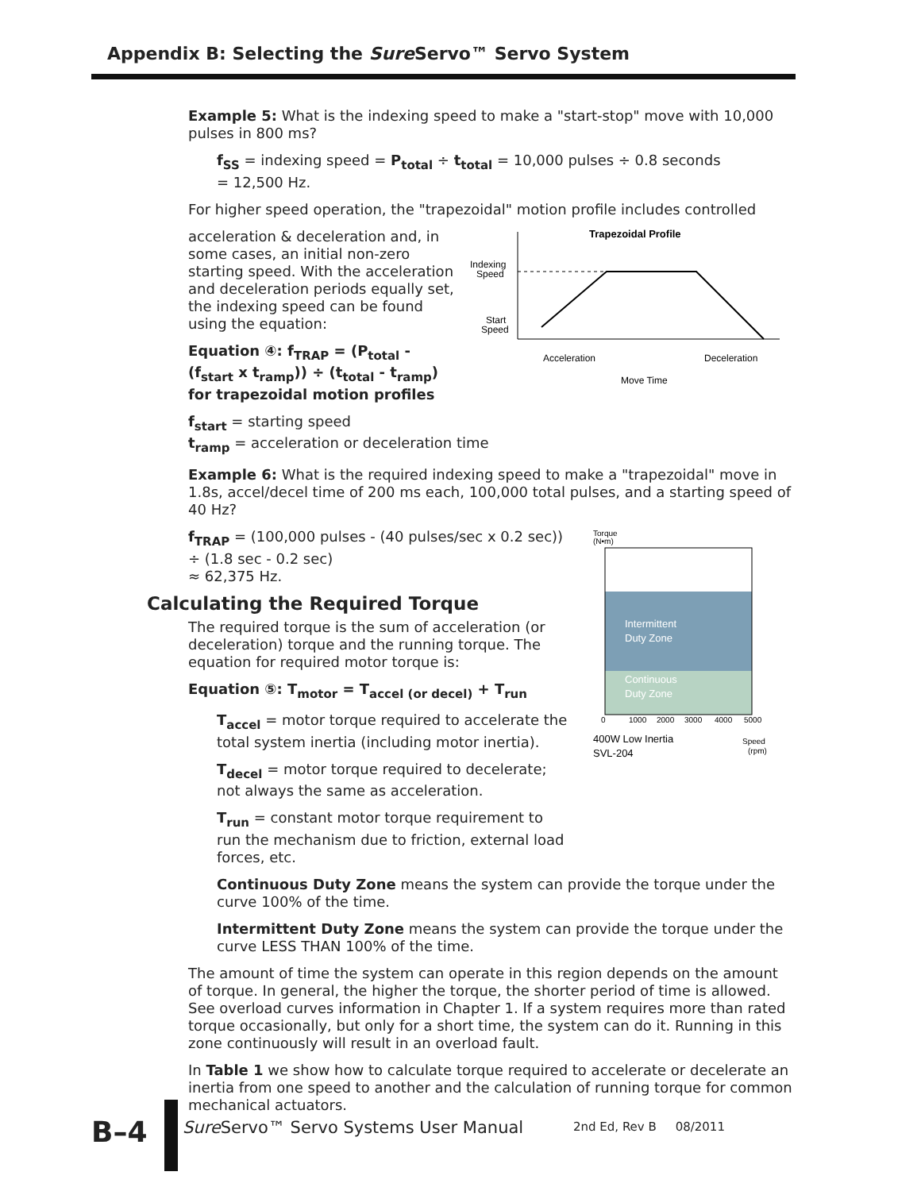Appendix B: Selecting the Sure Servo™ Servo System
Example 5: What is the indexing speed to make a "start-stop" move with 10,000 pulses in 800 ms?
f<sub>SS</sub> = indexing speed = P<sub>total</sub> ÷ t<sub>total</sub> = 10,000 pulses ÷ 0.8 seconds
= 12,500 Hz.
For higher speed operation, the "trapezoidal" motion profile includes controlled
acceleration & deceleration and, in some cases, an initial non-zero starting speed. With the acceleration and deceleration periods equally set, the indexing speed can be found using the equation:
Equation ④: f<sub>TRAP</sub> = (P<sub>total</sub> - (f<sub>start</sub> x t<sub>ramp</sub>)) ÷ (t<sub>total</sub> - t<sub>ramp</sub>) for trapezoidal motion profiles
Trapezoidal Profile
Indexing
Speed
Start
Speed
Acceleration
Deceleration
Move Time
f<sub>start</sub> = starting speed
t<sub>ramp</sub> = acceleration or deceleration time
Example 6: What is the required indexing speed to make a "trapezoidal" move in 1.8s, accel/decel time of 200 ms each, 100,000 total pulses, and a starting speed of 40 Hz?
f<sub>TRAP</sub> = (100,000 pulses - (40 pulses/sec x 0.2 sec)) ÷ (1.8 sec - 0.2 sec)
≈ 62,375 Hz.
Calculating the Required Torque
The required torque is the sum of acceleration (or deceleration) torque and the running torque. The equation for required motor torque is:
Equation ⑤: T<sub>motor</sub> = T<sub>accel (or decel)</sub> + T<sub>run</sub>
T<sub>accel</sub> = motor torque required to accelerate the total system inertia (including motor inertia).
T<sub>decel</sub> = motor torque required to decelerate; not always the same as acceleration.
T<sub>run</sub> = constant motor torque requirement to run the mechanism due to friction, external load forces, etc.
Torque
(N•m)
Intermittent
Duty Zone
Continuous
Duty Zone
0
1000
2000
3000
4000
5000
400W Low Inertia
SVL-204
Speed
(rpm)
Continuous Duty Zone means the system can provide the torque under the curve 100% of the time.
Intermittent Duty Zone means the system can provide the torque under the curve LESS THAN 100% of the time.
The amount of time the system can operate in this region depends on the amount of torque. In general, the higher the torque, the shorter period of time is allowed. See overload curves information in Chapter 1. If a system requires more than rated torque occasionally, but only for a short time, the system can do it. Running in this zone continuously will result in an overload fault.
In Table 1 we show how to calculate torque required to accelerate or decelerate an inertia from one speed to another and the calculation of running torque for common mechanical actuators.
B–4
Sure Servo™ Servo Systems User Manual
2nd Ed, Rev B 08/2011